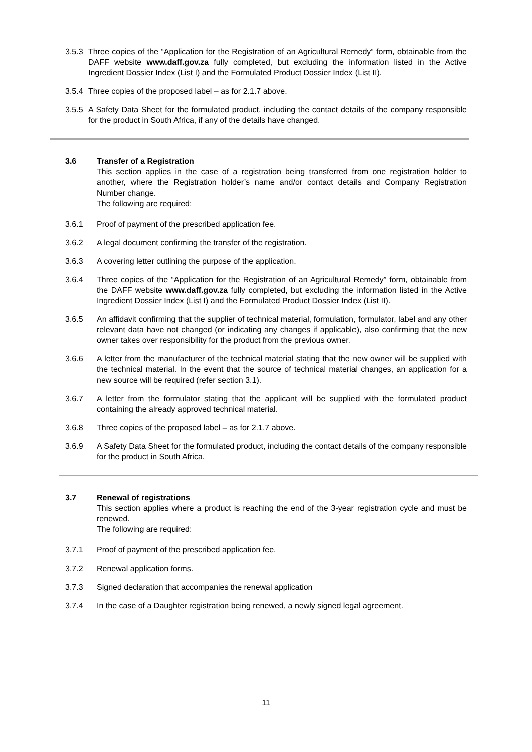3.5.3
Three copies of the “Application for the Registration of an Agricultural Remedy” form, obtainable from the DAFF website www.daff.gov.za fully completed, but excluding the information listed in the Active Ingredient Dossier Index (List I) and the Formulated Product Dossier Index (List II).
3.5.4
Three copies of the proposed label – as for 2.1.7 above.
3.5.5
A Safety Data Sheet for the formulated product, including the contact details of the company responsible for the product in South Africa, if any of the details have changed.
3.6 Transfer of a Registration
This section applies in the case of a registration being transferred from one registration holder to another, where the Registration holder’s name and/or contact details and Company Registration Number change.
The following are required:
3.6.1 Proof of payment of the prescribed application fee.
3.6.2 A legal document confirming the transfer of the registration.
3.6.3 A covering letter outlining the purpose of the application.
3.6.4 Three copies of the “Application for the Registration of an Agricultural Remedy” form, obtainable from the DAFF website www.daff.gov.za fully completed, but excluding the information listed in the Active Ingredient Dossier Index (List I) and the Formulated Product Dossier Index (List II).
3.6.5 An affidavit confirming that the supplier of technical material, formulation, formulator, label and any other relevant data have not changed (or indicating any changes if applicable), also confirming that the new owner takes over responsibility for the product from the previous owner.
3.6.6 A letter from the manufacturer of the technical material stating that the new owner will be supplied with the technical material. In the event that the source of technical material changes, an application for a new source will be required (refer section 3.1).
3.6.7 A letter from the formulator stating that the applicant will be supplied with the formulated product containing the already approved technical material.
3.6.8 Three copies of the proposed label – as for 2.1.7 above.
3.6.9 A Safety Data Sheet for the formulated product, including the contact details of the company responsible for the product in South Africa.
3.7 Renewal of registrations
This section applies where a product is reaching the end of the 3-year registration cycle and must be renewed.
The following are required:
3.7.1 Proof of payment of the prescribed application fee.
3.7.2 Renewal application forms.
3.7.3 Signed declaration that accompanies the renewal application
3.7.4 In the case of a Daughter registration being renewed, a newly signed legal agreement.
11